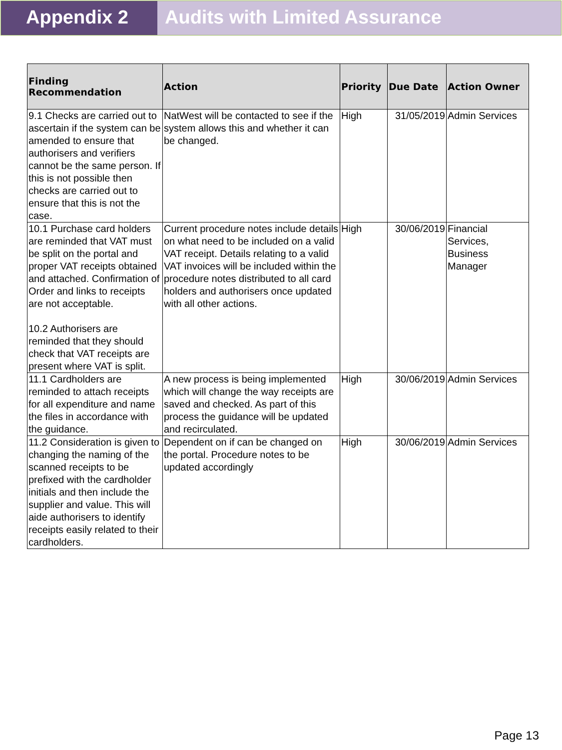Appendix 2 Audits with Limited Assurance
| Finding Recommendation | Action | Priority | Due Date | Action Owner |
| --- | --- | --- | --- | --- |
| 9.1 Checks are carried out to ascertain if the system can be amended to ensure that authorisers and verifiers cannot be the same person. If this is not possible then checks are carried out to ensure that this is not the case. | NatWest will be contacted to see if the system allows this and whether it can be changed. | High | 31/05/2019 | Admin Services |
| 10.1 Purchase card holders are reminded that VAT must be split on the portal and proper VAT receipts obtained and attached. Confirmation of Order and links to receipts are not acceptable. 10.2 Authorisers are reminded that they should check that VAT receipts are present where VAT is split. | Current procedure notes include details on what need to be included on a valid VAT receipt. Details relating to a valid VAT invoices will be included within the procedure notes distributed to all card holders and authorisers once updated with all other actions. | High | 30/06/2019 | Financial Services, Business Manager |
| 11.1 Cardholders are reminded to attach receipts for all expenditure and name the files in accordance with the guidance. | A new process is being implemented which will change the way receipts are saved and checked. As part of this process the guidance will be updated and recirculated. | High | 30/06/2019 | Admin Services |
| 11.2 Consideration is given to changing the naming of the scanned receipts to be prefixed with the cardholder initials and then include the supplier and value. This will aide authorisers to identify receipts easily related to their cardholders. | Dependent on if can be changed on the portal. Procedure notes to be updated accordingly | High | 30/06/2019 | Admin Services |
Page 13